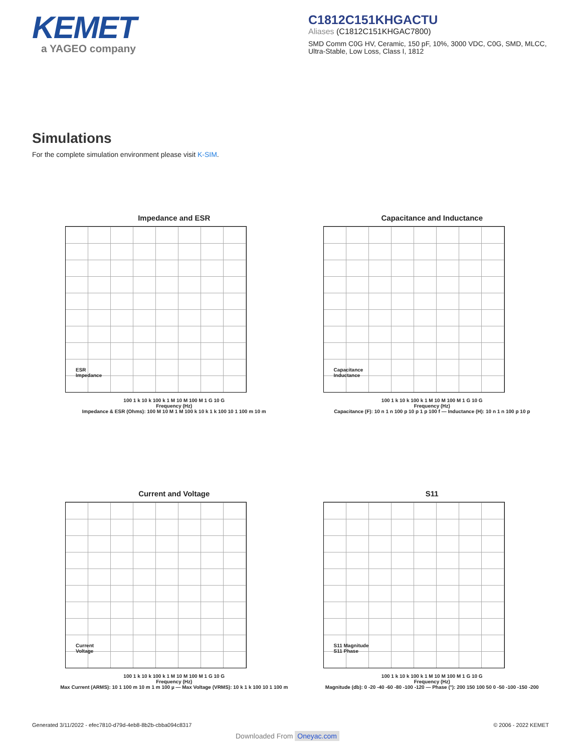KEMET
a YAGEO company
C1812C151KHGACTU
Aliases (C1812C151KHGAC7800)
SMD Comm C0G HV, Ceramic, 150 pF, 10%, 3000 VDC, C0G, SMD, MLCC, Ultra-Stable, Low Loss, Class I, 1812
Simulations
For the complete simulation environment please visit K-SIM.
Impedance and ESR
ESR
Impedance
100 1 k 10 k 100 k 1 M 10 M 100 M 1 G 10 G
Frequency (Hz)
Impedance & ESR (Ohms): 100 M 10 M 1 M 100 k 10 k 1 k 100 10 1 100 m 10 m
Capacitance and Inductance
Capacitance
Inductance
100 1 k 10 k 100 k 1 M 10 M 100 M 1 G 10 G
Frequency (Hz)
Capacitance (F): 10 n 1 n 100 p 10 p 1 p 100 f — Inductance (H): 10 n 1 n 100 p 10 p
Current and Voltage
Current
Voltage
100 1 k 10 k 100 k 1 M 10 M 100 M 1 G 10 G
Frequency (Hz)
Max Current (ARMS): 10 1 100 m 10 m 1 m 100 µ — Max Voltage (VRMS): 10 k 1 k 100 10 1 100 m
S11
S11 Magnitude
S11 Phase
100 1 k 10 k 100 k 1 M 10 M 100 M 1 G 10 G
Frequency (Hz)
Magnitude (db): 0 -20 -40 -60 -80 -100 -120 — Phase (°): 200 150 100 50 0 -50 -100 -150 -200
Generated 3/11/2022 - efec7810-d79d-4eb8-8b2b-cbba094c8317 © 2006 - 2022 KEMET
Downloaded From Oneyac.com